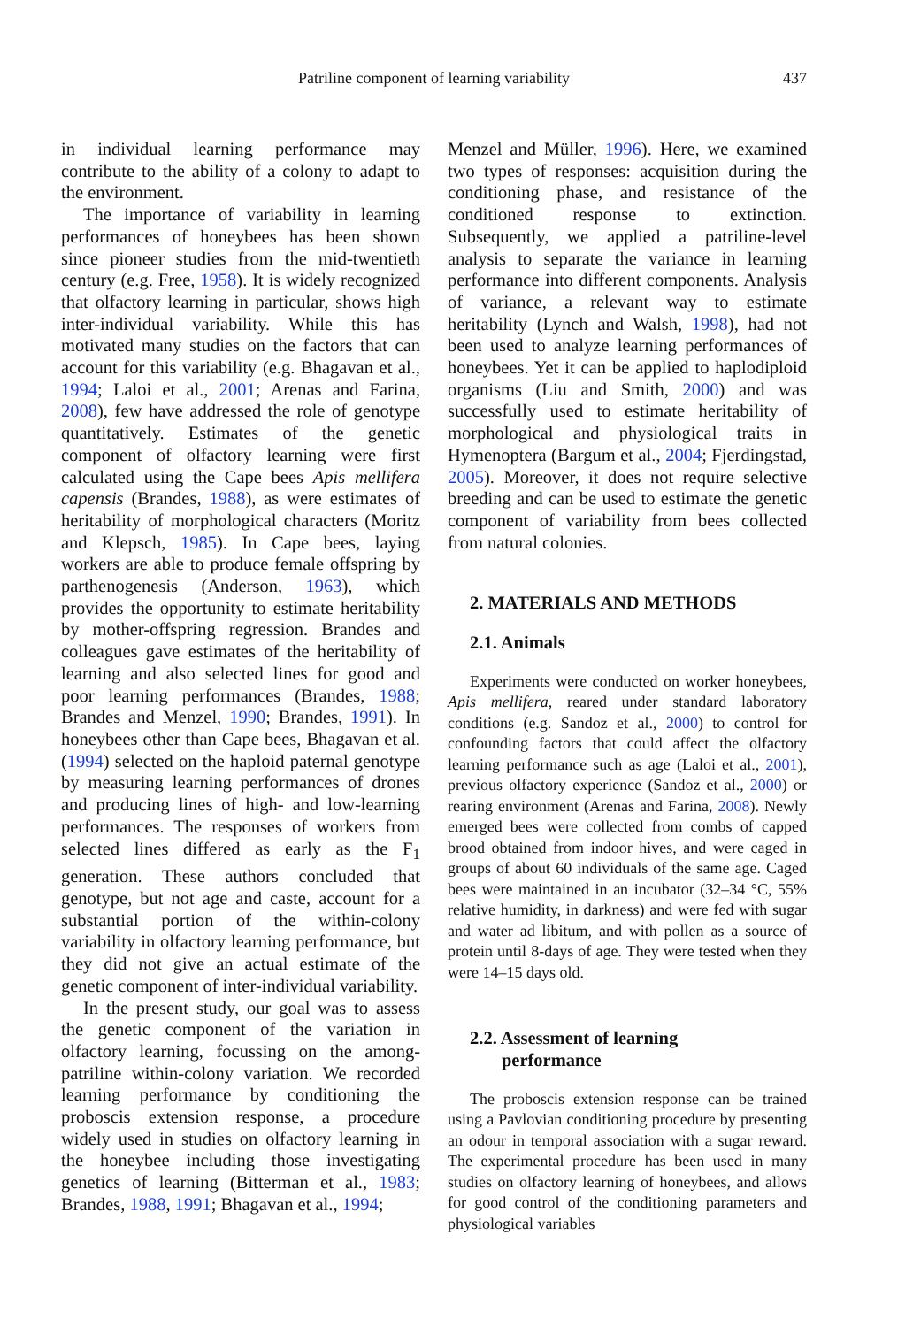Patriline component of learning variability
437
in individual learning performance may contribute to the ability of a colony to adapt to the environment.
The importance of variability in learning performances of honeybees has been shown since pioneer studies from the mid-twentieth century (e.g. Free, 1958). It is widely recognized that olfactory learning in particular, shows high inter-individual variability. While this has motivated many studies on the factors that can account for this variability (e.g. Bhagavan et al., 1994; Laloi et al., 2001; Arenas and Farina, 2008), few have addressed the role of genotype quantitatively. Estimates of the genetic component of olfactory learning were first calculated using the Cape bees Apis mellifera capensis (Brandes, 1988), as were estimates of heritability of morphological characters (Moritz and Klepsch, 1985). In Cape bees, laying workers are able to produce female offspring by parthenogenesis (Anderson, 1963), which provides the opportunity to estimate heritability by mother-offspring regression. Brandes and colleagues gave estimates of the heritability of learning and also selected lines for good and poor learning performances (Brandes, 1988; Brandes and Menzel, 1990; Brandes, 1991). In honeybees other than Cape bees, Bhagavan et al. (1994) selected on the haploid paternal genotype by measuring learning performances of drones and producing lines of high- and low-learning performances. The responses of workers from selected lines differed as early as the F<sub>1</sub> generation. These authors concluded that genotype, but not age and caste, account for a substantial portion of the within-colony variability in olfactory learning performance, but they did not give an actual estimate of the genetic component of inter-individual variability.
In the present study, our goal was to assess the genetic component of the variation in olfactory learning, focussing on the among-patriline within-colony variation. We recorded learning performance by conditioning the proboscis extension response, a procedure widely used in studies on olfactory learning in the honeybee including those investigating genetics of learning (Bitterman et al., 1983; Brandes, 1988, 1991; Bhagavan et al., 1994;
Menzel and Müller, 1996). Here, we examined two types of responses: acquisition during the conditioning phase, and resistance of the conditioned response to extinction. Subsequently, we applied a patriline-level analysis to separate the variance in learning performance into different components. Analysis of variance, a relevant way to estimate heritability (Lynch and Walsh, 1998), had not been used to analyze learning performances of honeybees. Yet it can be applied to haplodiploid organisms (Liu and Smith, 2000) and was successfully used to estimate heritability of morphological and physiological traits in Hymenoptera (Bargum et al., 2004; Fjerdingstad, 2005). Moreover, it does not require selective breeding and can be used to estimate the genetic component of variability from bees collected from natural colonies.
2. MATERIALS AND METHODS
2.1. Animals
Experiments were conducted on worker honeybees, Apis mellifera, reared under standard laboratory conditions (e.g. Sandoz et al., 2000) to control for confounding factors that could affect the olfactory learning performance such as age (Laloi et al., 2001), previous olfactory experience (Sandoz et al., 2000) or rearing environment (Arenas and Farina, 2008). Newly emerged bees were collected from combs of capped brood obtained from indoor hives, and were caged in groups of about 60 individuals of the same age. Caged bees were maintained in an incubator (32–34 °C, 55% relative humidity, in darkness) and were fed with sugar and water ad libitum, and with pollen as a source of protein until 8-days of age. They were tested when they were 14–15 days old.
2.2. Assessment of learning
performance
The proboscis extension response can be trained using a Pavlovian conditioning procedure by presenting an odour in temporal association with a sugar reward. The experimental procedure has been used in many studies on olfactory learning of honeybees, and allows for good control of the conditioning parameters and physiological variables